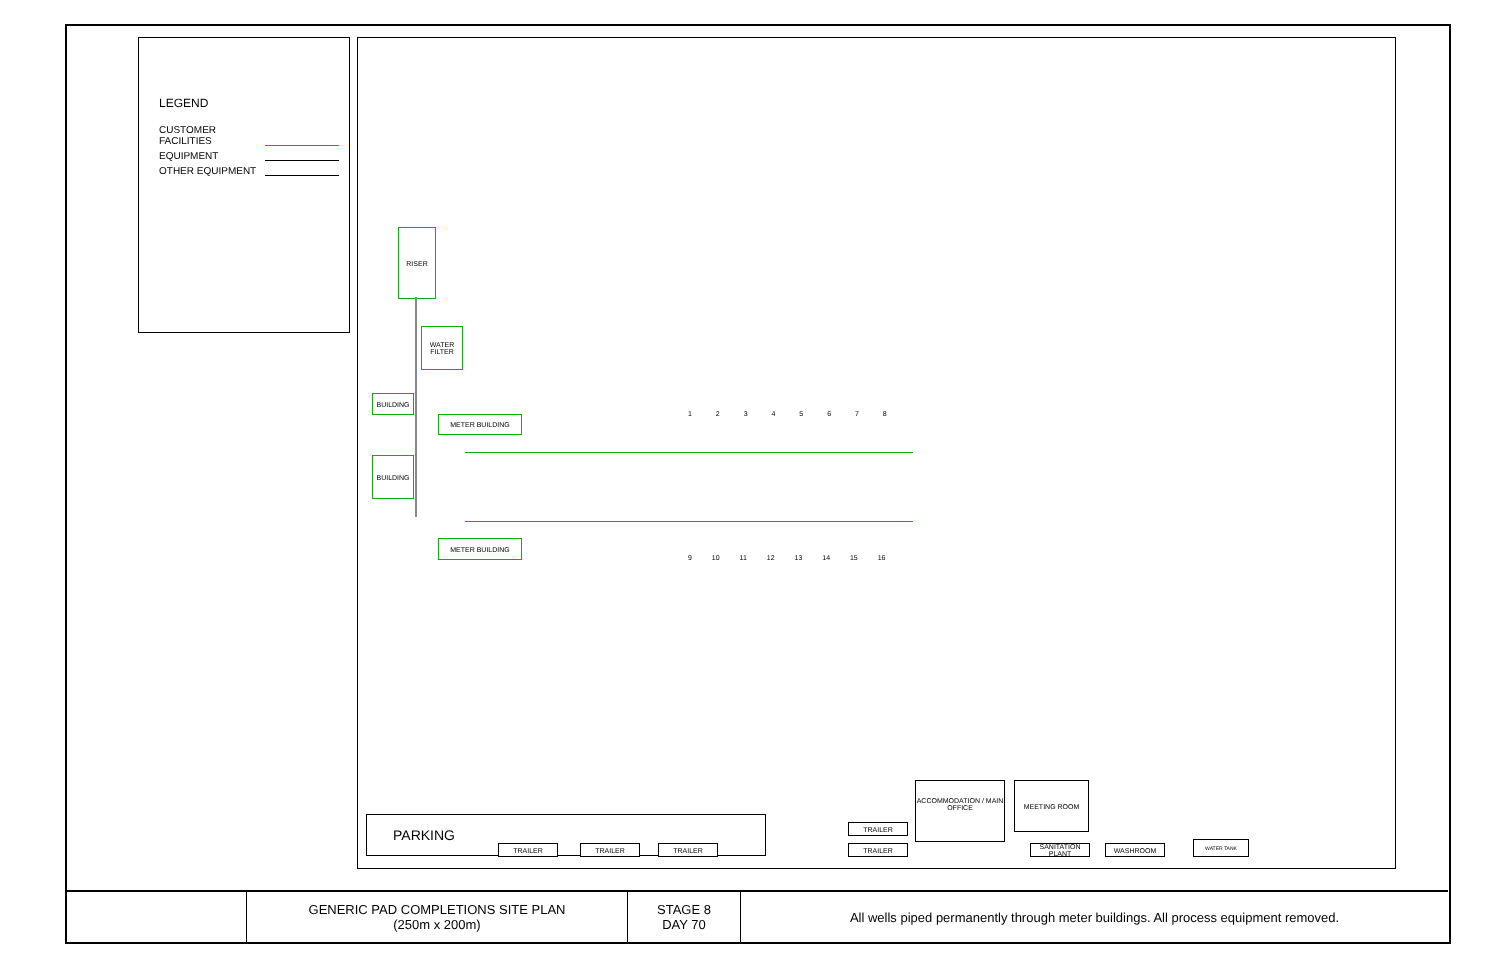LEGEND
CUSTOMER FACILITIES
EQUIPMENT
OTHER EQUIPMENT
RISER
WATER FILTER
BUILDING
BUILDING
METER BUILDING
METER BUILDING
1 2 3 4 5 6 7 8
9 10 11 12 13 14 15 16
PARKING
TRAILER TRAILER TRAILER
TRAILER
TRAILER
ACCOMMODATION / MAIN OFFICE
MEETING ROOM
SANITATION PLANT
WASHROOM
WATER TANK
| | GENERIC PAD COMPLETIONS SITE PLAN (250m x 200m) | STAGE 8 DAY 70 | All wells piped permanently through meter buildings. All process equipment removed. |